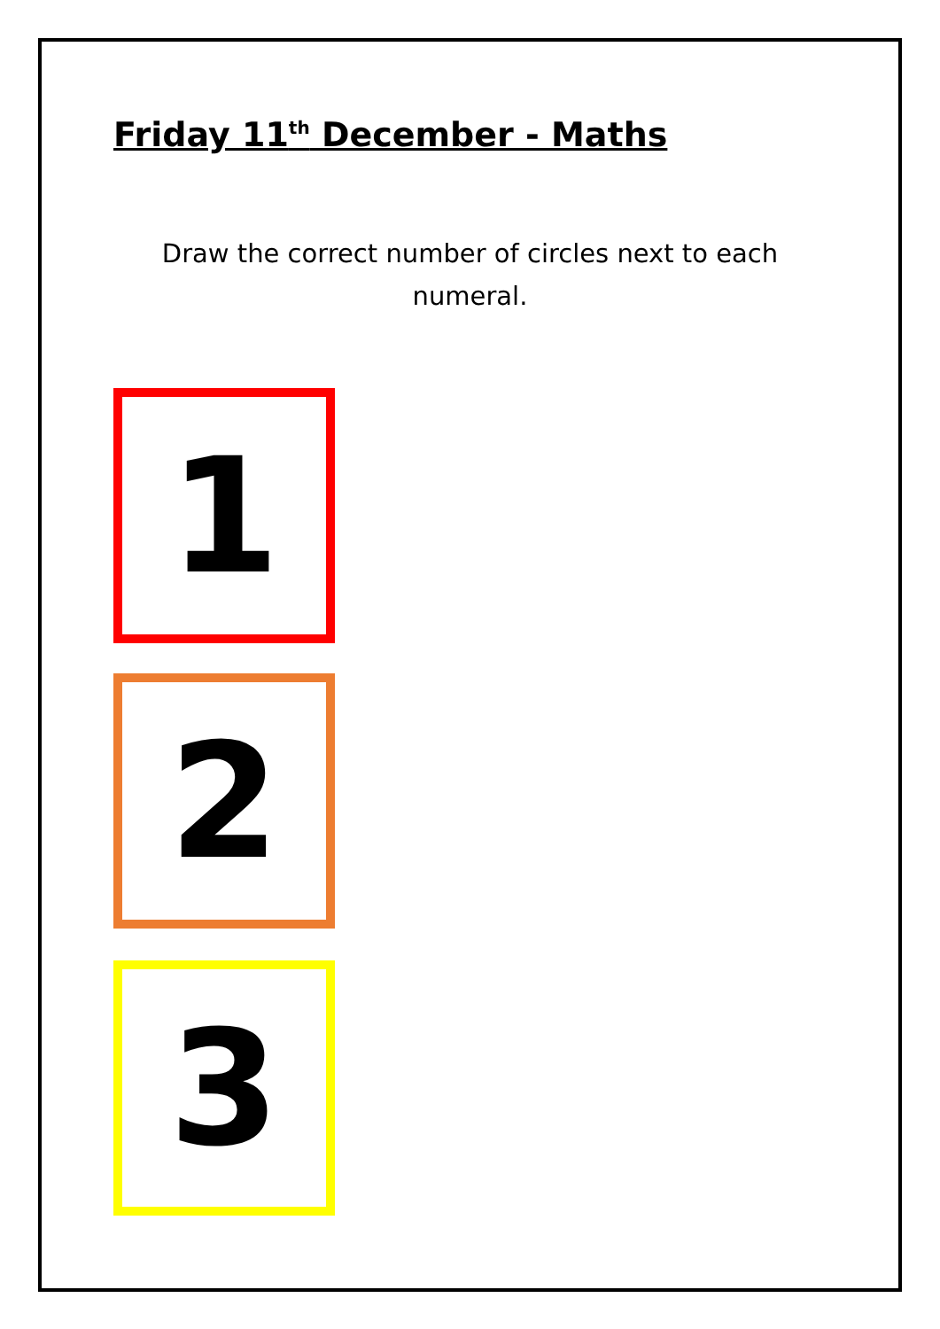Friday 11<sup>th</sup> December - Maths
Draw the correct number of circles next to each
numeral.
1
2
3